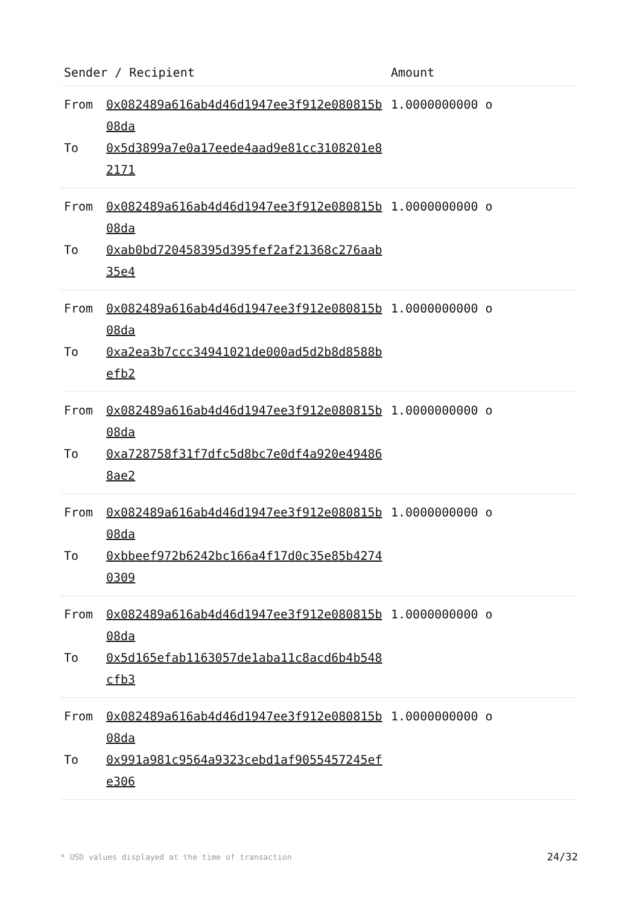| Sender / Recipient | | Amount |
| --- | --- | --- |
| From | 0x082489a616ab4d46d1947ee3f912e080815b08da | 1.0000000000 o |
| To | 0x5d3899a7e0a17eede4aad9e81cc3108201e82171 | |
| From | 0x082489a616ab4d46d1947ee3f912e080815b08da | 1.0000000000 o |
| To | 0xab0bd720458395d395fef2af21368c276aab35e4 | |
| From | 0x082489a616ab4d46d1947ee3f912e080815b08da | 1.0000000000 o |
| To | 0xa2ea3b7ccc34941021de000ad5d2b8d8588befb2 | |
| From | 0x082489a616ab4d46d1947ee3f912e080815b08da | 1.0000000000 o |
| To | 0xa728758f31f7dfc5d8bc7e0df4a920e494868ae2 | |
| From | 0x082489a616ab4d46d1947ee3f912e080815b08da | 1.0000000000 o |
| To | 0xbbeef972b6242bc166a4f17d0c35e85b42740309 | |
| From | 0x082489a616ab4d46d1947ee3f912e080815b08da | 1.0000000000 o |
| To | 0x5d165efab1163057de1aba11c8acd6b4b548cfb3 | |
| From | 0x082489a616ab4d46d1947ee3f912e080815b08da | 1.0000000000 o |
| To | 0x991a981c9564a9323cebd1af9055457245efe306 | |
* USD values displayed at the time of transaction 24/32